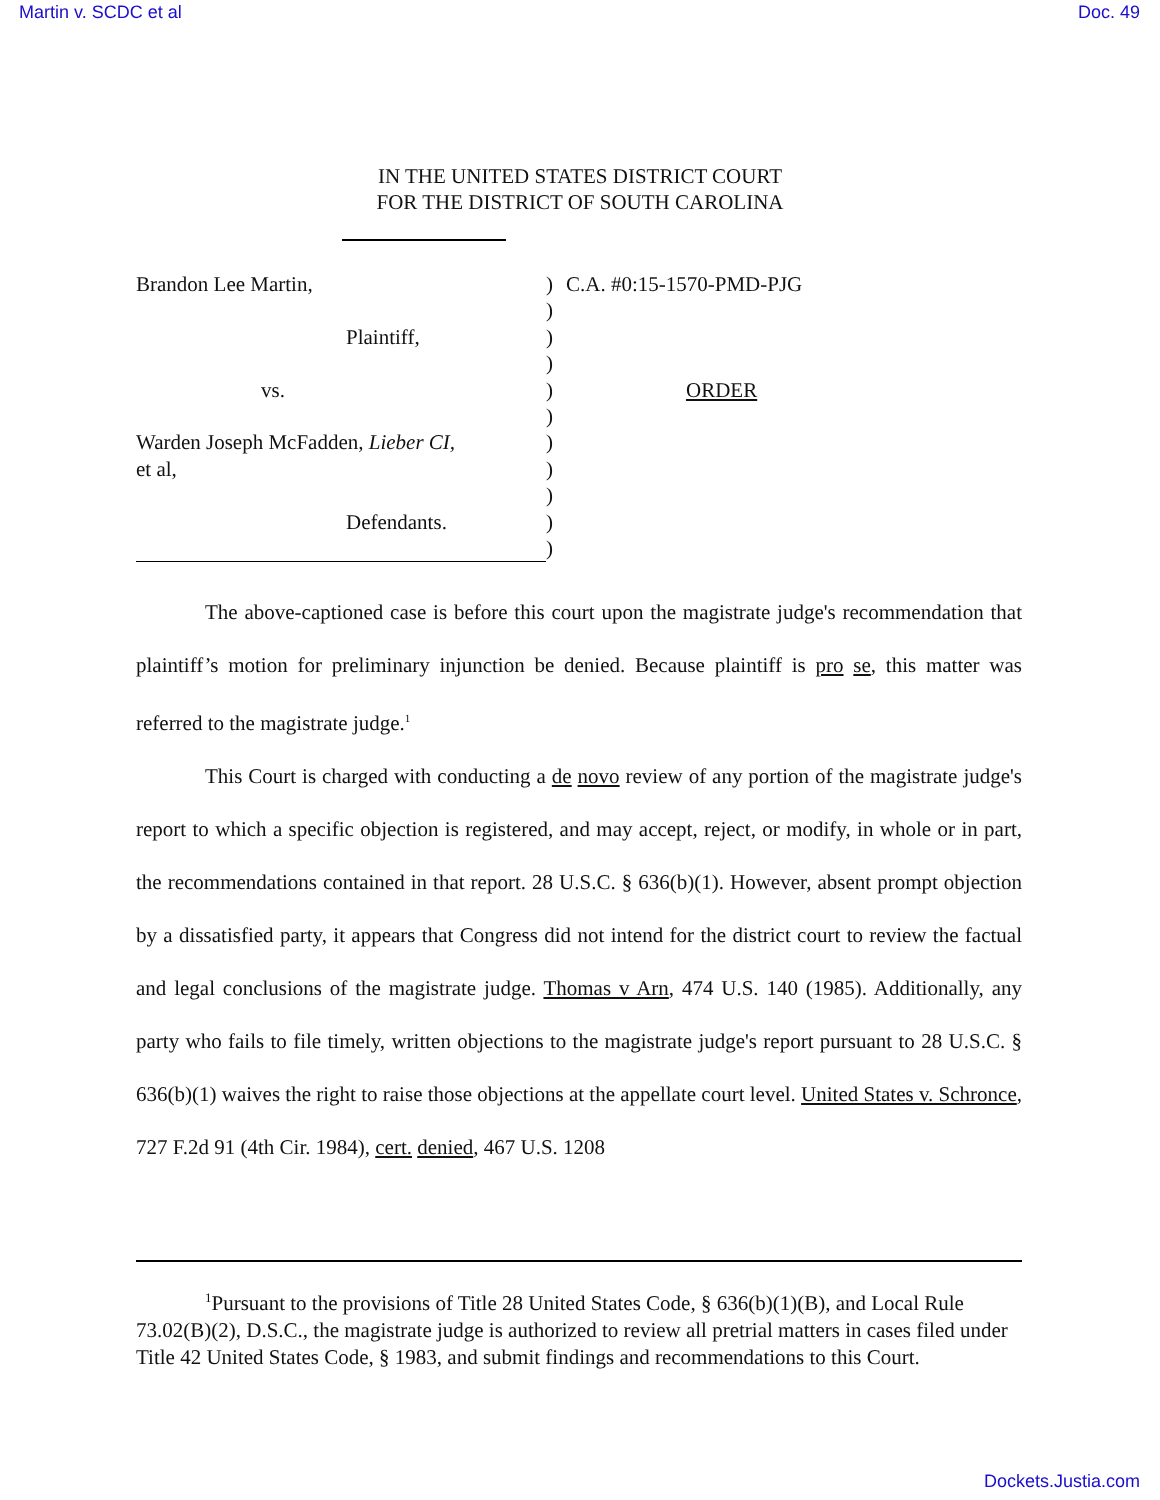Martin v. SCDC et al Doc. 49
IN THE UNITED STATES DISTRICT COURT
FOR THE DISTRICT OF SOUTH CAROLINA
Brandon Lee Martin,
Plaintiff,
vs.
Warden Joseph McFadden, Lieber CI,
et al,
Defendants.
)
)
)
)
)
)
)
)
)
)
)
C.A. #0:15-1570-PMD-PJG
ORDER
The above-captioned case is before this court upon the magistrate judge's recommendation that plaintiff’s motion for preliminary injunction be denied. Because plaintiff is pro se, this matter was referred to the magistrate judge.<sup>1</sup>
This Court is charged with conducting a de novo review of any portion of the magistrate judge's report to which a specific objection is registered, and may accept, reject, or modify, in whole or in part, the recommendations contained in that report. 28 U.S.C. § 636(b)(1). However, absent prompt objection by a dissatisfied party, it appears that Congress did not intend for the district court to review the factual and legal conclusions of the magistrate judge. Thomas v Arn, 474 U.S. 140 (1985). Additionally, any party who fails to file timely, written objections to the magistrate judge's report pursuant to 28 U.S.C. § 636(b)(1) waives the right to raise those objections at the appellate court level. United States v. Schronce, 727 F.2d 91 (4th Cir. 1984), cert. denied, 467 U.S. 1208
<sup>1</sup> Pursuant to the provisions of Title 28 United States Code, § 636(b)(1)(B), and Local Rule 73.02(B)(2), D.S.C., the magistrate judge is authorized to review all pretrial matters in cases filed under Title 42 United States Code, § 1983, and submit findings and recommendations to this Court.
Dockets.Justia.com